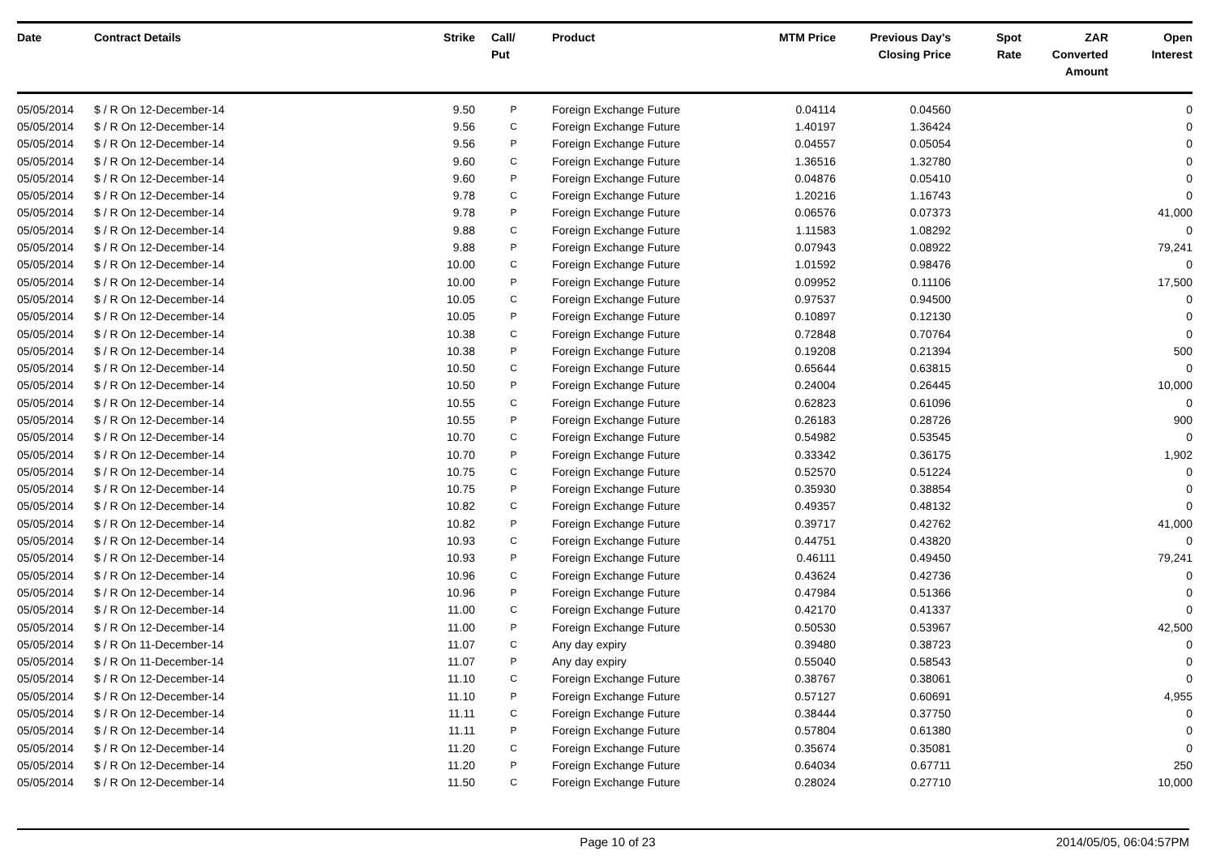| Date | Contract Details | Strike | Call/ Put | Product | MTM Price | Previous Day's Closing Price | Spot Rate | ZAR Converted Amount | Open Interest |
| --- | --- | --- | --- | --- | --- | --- | --- | --- | --- |
| 05/05/2014 | $ / R On 12-December-14 | 9.50 | P | Foreign Exchange Future | 0.04114 | 0.04560 | | | 0 |
| 05/05/2014 | $ / R On 12-December-14 | 9.56 | C | Foreign Exchange Future | 1.40197 | 1.36424 | | | 0 |
| 05/05/2014 | $ / R On 12-December-14 | 9.56 | P | Foreign Exchange Future | 0.04557 | 0.05054 | | | 0 |
| 05/05/2014 | $ / R On 12-December-14 | 9.60 | C | Foreign Exchange Future | 1.36516 | 1.32780 | | | 0 |
| 05/05/2014 | $ / R On 12-December-14 | 9.60 | P | Foreign Exchange Future | 0.04876 | 0.05410 | | | 0 |
| 05/05/2014 | $ / R On 12-December-14 | 9.78 | C | Foreign Exchange Future | 1.20216 | 1.16743 | | | 0 |
| 05/05/2014 | $ / R On 12-December-14 | 9.78 | P | Foreign Exchange Future | 0.06576 | 0.07373 | | | 41,000 |
| 05/05/2014 | $ / R On 12-December-14 | 9.88 | C | Foreign Exchange Future | 1.11583 | 1.08292 | | | 0 |
| 05/05/2014 | $ / R On 12-December-14 | 9.88 | P | Foreign Exchange Future | 0.07943 | 0.08922 | | | 79,241 |
| 05/05/2014 | $ / R On 12-December-14 | 10.00 | C | Foreign Exchange Future | 1.01592 | 0.98476 | | | 0 |
| 05/05/2014 | $ / R On 12-December-14 | 10.00 | P | Foreign Exchange Future | 0.09952 | 0.11106 | | | 17,500 |
| 05/05/2014 | $ / R On 12-December-14 | 10.05 | C | Foreign Exchange Future | 0.97537 | 0.94500 | | | 0 |
| 05/05/2014 | $ / R On 12-December-14 | 10.05 | P | Foreign Exchange Future | 0.10897 | 0.12130 | | | 0 |
| 05/05/2014 | $ / R On 12-December-14 | 10.38 | C | Foreign Exchange Future | 0.72848 | 0.70764 | | | 0 |
| 05/05/2014 | $ / R On 12-December-14 | 10.38 | P | Foreign Exchange Future | 0.19208 | 0.21394 | | | 500 |
| 05/05/2014 | $ / R On 12-December-14 | 10.50 | C | Foreign Exchange Future | 0.65644 | 0.63815 | | | 0 |
| 05/05/2014 | $ / R On 12-December-14 | 10.50 | P | Foreign Exchange Future | 0.24004 | 0.26445 | | | 10,000 |
| 05/05/2014 | $ / R On 12-December-14 | 10.55 | C | Foreign Exchange Future | 0.62823 | 0.61096 | | | 0 |
| 05/05/2014 | $ / R On 12-December-14 | 10.55 | P | Foreign Exchange Future | 0.26183 | 0.28726 | | | 900 |
| 05/05/2014 | $ / R On 12-December-14 | 10.70 | C | Foreign Exchange Future | 0.54982 | 0.53545 | | | 0 |
| 05/05/2014 | $ / R On 12-December-14 | 10.70 | P | Foreign Exchange Future | 0.33342 | 0.36175 | | | 1,902 |
| 05/05/2014 | $ / R On 12-December-14 | 10.75 | C | Foreign Exchange Future | 0.52570 | 0.51224 | | | 0 |
| 05/05/2014 | $ / R On 12-December-14 | 10.75 | P | Foreign Exchange Future | 0.35930 | 0.38854 | | | 0 |
| 05/05/2014 | $ / R On 12-December-14 | 10.82 | C | Foreign Exchange Future | 0.49357 | 0.48132 | | | 0 |
| 05/05/2014 | $ / R On 12-December-14 | 10.82 | P | Foreign Exchange Future | 0.39717 | 0.42762 | | | 41,000 |
| 05/05/2014 | $ / R On 12-December-14 | 10.93 | C | Foreign Exchange Future | 0.44751 | 0.43820 | | | 0 |
| 05/05/2014 | $ / R On 12-December-14 | 10.93 | P | Foreign Exchange Future | 0.46111 | 0.49450 | | | 79,241 |
| 05/05/2014 | $ / R On 12-December-14 | 10.96 | C | Foreign Exchange Future | 0.43624 | 0.42736 | | | 0 |
| 05/05/2014 | $ / R On 12-December-14 | 10.96 | P | Foreign Exchange Future | 0.47984 | 0.51366 | | | 0 |
| 05/05/2014 | $ / R On 12-December-14 | 11.00 | C | Foreign Exchange Future | 0.42170 | 0.41337 | | | 0 |
| 05/05/2014 | $ / R On 12-December-14 | 11.00 | P | Foreign Exchange Future | 0.50530 | 0.53967 | | | 42,500 |
| 05/05/2014 | $ / R On 11-December-14 | 11.07 | C | Any day expiry | 0.39480 | 0.38723 | | | 0 |
| 05/05/2014 | $ / R On 11-December-14 | 11.07 | P | Any day expiry | 0.55040 | 0.58543 | | | 0 |
| 05/05/2014 | $ / R On 12-December-14 | 11.10 | C | Foreign Exchange Future | 0.38767 | 0.38061 | | | 0 |
| 05/05/2014 | $ / R On 12-December-14 | 11.10 | P | Foreign Exchange Future | 0.57127 | 0.60691 | | | 4,955 |
| 05/05/2014 | $ / R On 12-December-14 | 11.11 | C | Foreign Exchange Future | 0.38444 | 0.37750 | | | 0 |
| 05/05/2014 | $ / R On 12-December-14 | 11.11 | P | Foreign Exchange Future | 0.57804 | 0.61380 | | | 0 |
| 05/05/2014 | $ / R On 12-December-14 | 11.20 | C | Foreign Exchange Future | 0.35674 | 0.35081 | | | 0 |
| 05/05/2014 | $ / R On 12-December-14 | 11.20 | P | Foreign Exchange Future | 0.64034 | 0.67711 | | | 250 |
| 05/05/2014 | $ / R On 12-December-14 | 11.50 | C | Foreign Exchange Future | 0.28024 | 0.27710 | | | 10,000 |
Page 10 of 23 2014/05/05, 06:04:57PM